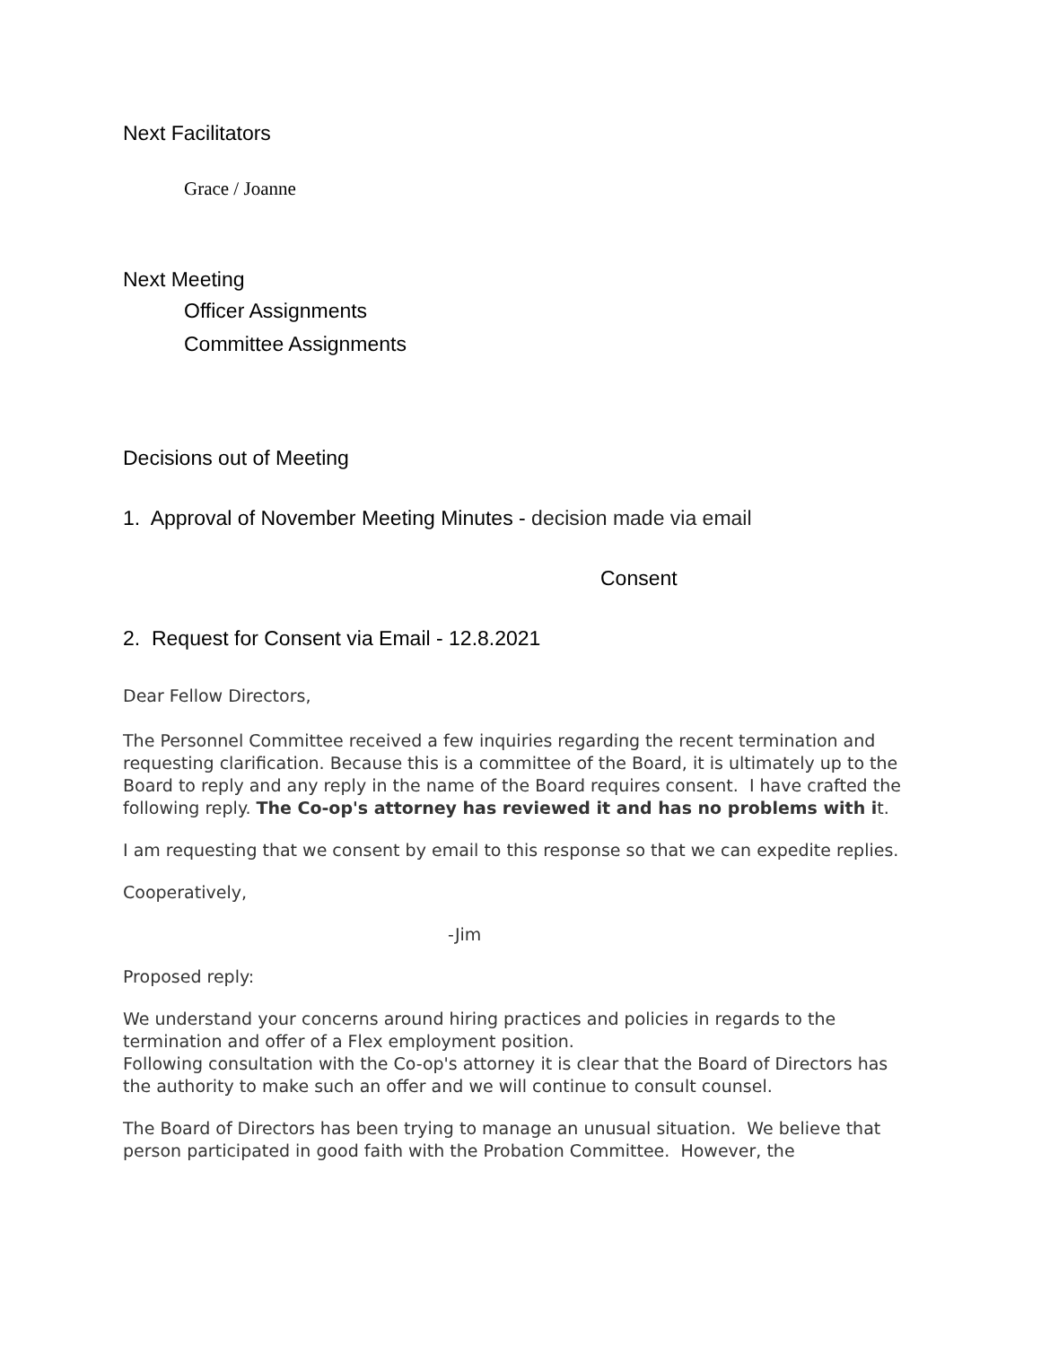Next Facilitators
Grace / Joanne
Next Meeting
Officer Assignments
Committee Assignments
Decisions out of Meeting
1. Approval of November Meeting Minutes - decision made via email
Consent
2. Request for Consent via Email - 12.8.2021
Dear Fellow Directors,
The Personnel Committee received a few inquiries regarding the recent termination and requesting clarification. Because this is a committee of the Board, it is ultimately up to the Board to reply and any reply in the name of the Board requires consent. I have crafted the following reply. The Co-op's attorney has reviewed it and has no problems with it.
I am requesting that we consent by email to this response so that we can expedite replies.
Cooperatively,
-Jim
Proposed reply:
We understand your concerns around hiring practices and policies in regards to the termination and offer of a Flex employment position.
Following consultation with the Co-op's attorney it is clear that the Board of Directors has the authority to make such an offer and we will continue to consult counsel.
The Board of Directors has been trying to manage an unusual situation. We believe that person participated in good faith with the Probation Committee. However, the